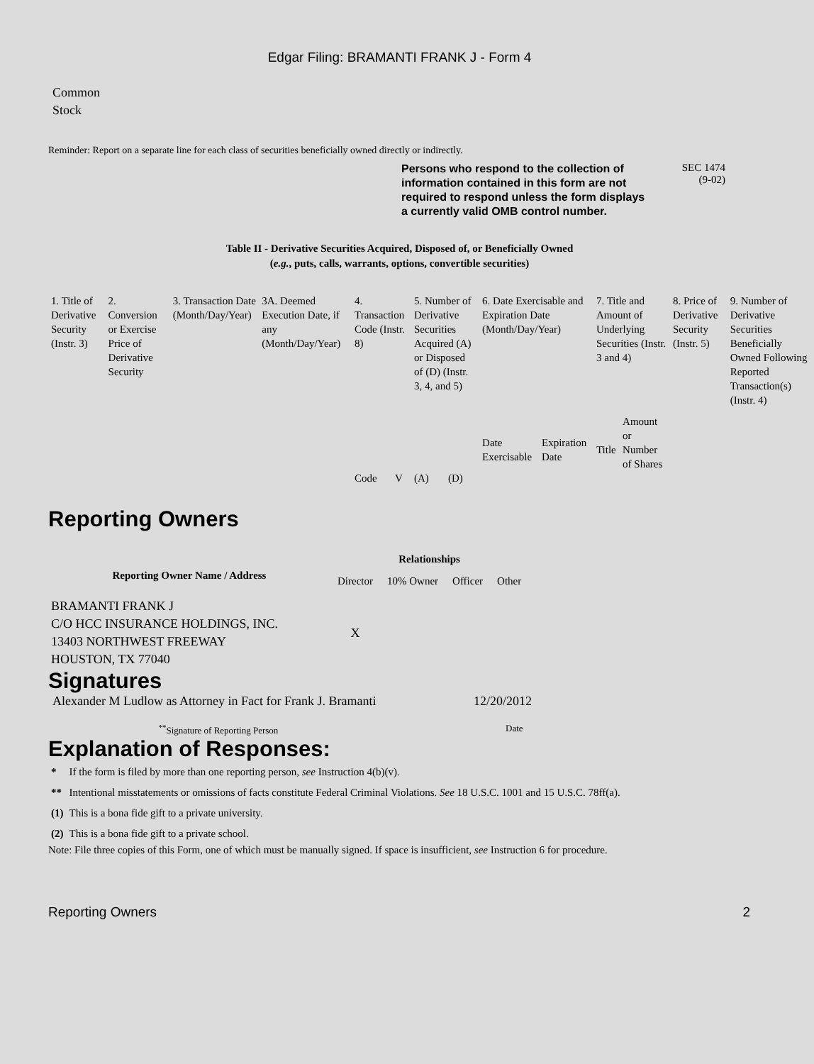Edgar Filing: BRAMANTI FRANK J - Form 4
Common
Stock
Reminder: Report on a separate line for each class of securities beneficially owned directly or indirectly.
Persons who respond to the collection of information contained in this form are not required to respond unless the form displays a currently valid OMB control number.
SEC 1474
(9-02)
Table II - Derivative Securities Acquired, Disposed of, or Beneficially Owned
(e.g., puts, calls, warrants, options, convertible securities)
| 1. Title of Derivative Security (Instr. 3) | 2. Conversion or Exercise Price of Derivative Security | 3. Transaction Date (Month/Day/Year) | 3A. Deemed Execution Date, if any (Month/Day/Year) | 4. Transaction Code (Instr. 8) | | 5. Number of Derivative Securities Acquired (A) or Disposed of (D) (Instr. 3, 4, and 5) | | 6. Date Exercisable and Expiration Date (Month/Day/Year) | | 7. Title and Amount of Underlying Securities (Instr. 3 and 4) | | 8. Price of Derivative Security (Instr. 5) | 9. Number of Derivative Securities Beneficially Owned Following Reported Transaction(s) (Instr. 4) |
| --- | --- | --- | --- | --- | --- | --- | --- | --- | --- | --- | --- | --- | --- |
| | | | | Code | V | (A) | (D) | Date Exercisable | Expiration Date | Title | Amount or Number of Shares | | |
Reporting Owners
| Reporting Owner Name / Address | Relationships | | | |
| --- | --- | --- | --- | --- |
| | Director | 10% Owner | Officer | Other |
| BRAMANTI FRANK J C/O HCC INSURANCE HOLDINGS, INC. 13403 NORTHWEST FREEWAY HOUSTON, TX 77040 | X | | | |
Signatures
| Alexander M Ludlow as Attorney in Fact for Frank J. Bramanti | 12/20/2012 |
| <sup>**</sup> Signature of Reporting Person | Date |
Explanation of Responses:
| * | If the form is filed by more than one reporting person, see Instruction 4(b)(v). |
| ** | Intentional misstatements or omissions of facts constitute Federal Criminal Violations. See 18 U.S.C. 1001 and 15 U.S.C. 78ff(a). |
| (1) | This is a bona fide gift to a private university. |
| (2) | This is a bona fide gift to a private school. |
Note: File three copies of this Form, one of which must be manually signed. If space is insufficient, see Instruction 6 for procedure.
Reporting Owners 2